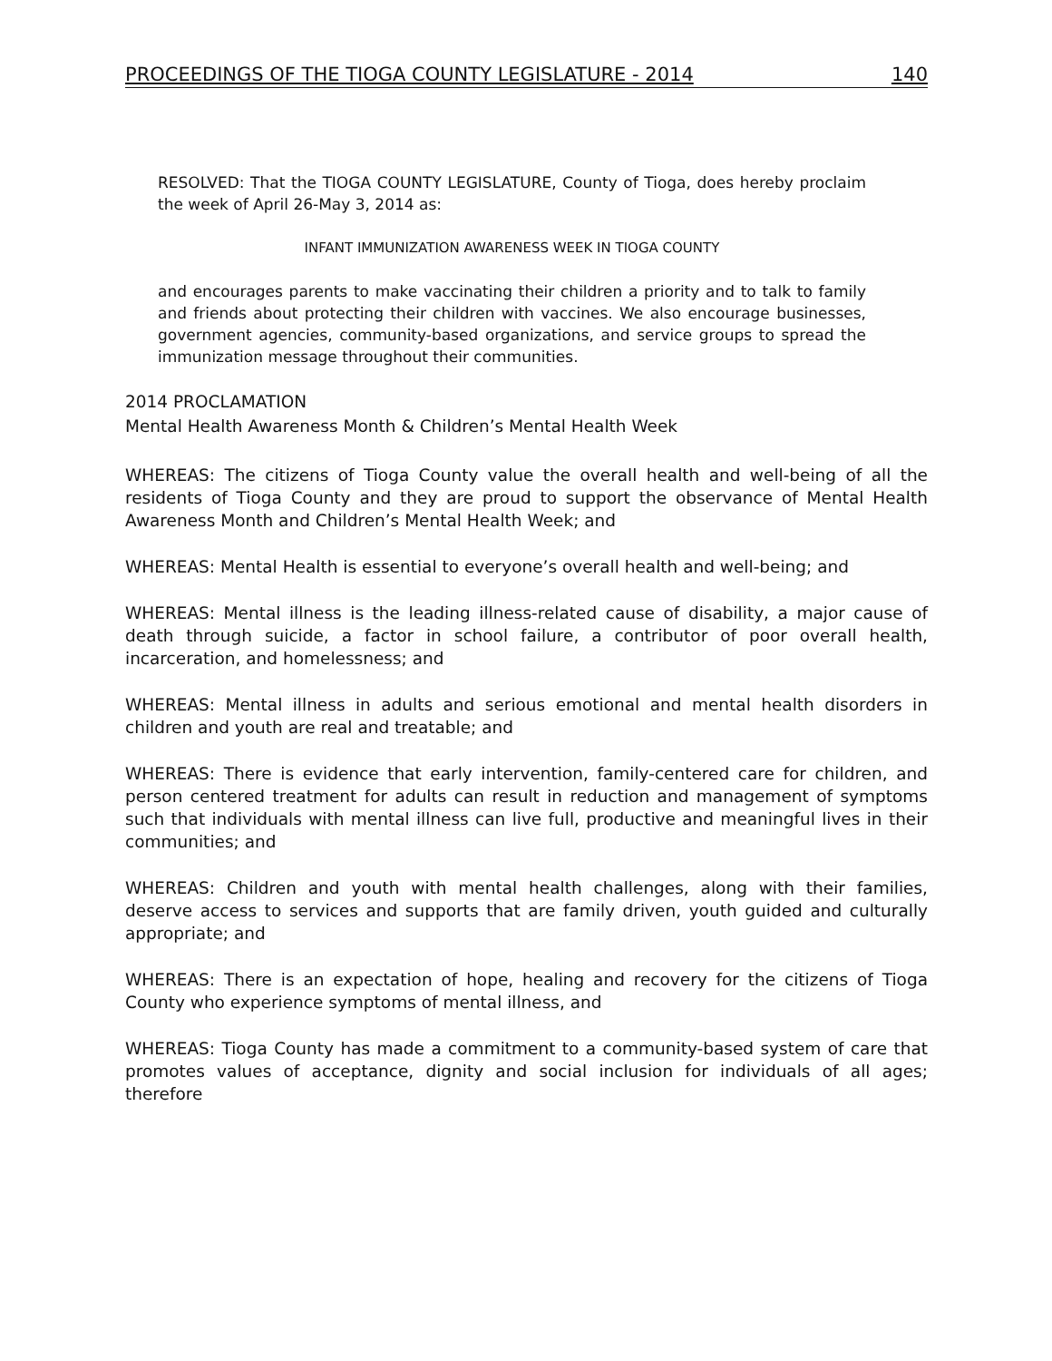PROCEEDINGS OF THE TIOGA COUNTY LEGISLATURE - 2014 140
RESOLVED: That the TIOGA COUNTY LEGISLATURE, County of Tioga, does hereby proclaim the week of April 26-May 3, 2014 as:
INFANT IMMUNIZATION AWARENESS WEEK IN TIOGA COUNTY
and encourages parents to make vaccinating their children a priority and to talk to family and friends about protecting their children with vaccines. We also encourage businesses, government agencies, community-based organizations, and service groups to spread the immunization message throughout their communities.
2014 PROCLAMATION
Mental Health Awareness Month & Children’s Mental Health Week
WHEREAS: The citizens of Tioga County value the overall health and well-being of all the residents of Tioga County and they are proud to support the observance of Mental Health Awareness Month and Children’s Mental Health Week; and
WHEREAS: Mental Health is essential to everyone’s overall health and well-being; and
WHEREAS: Mental illness is the leading illness-related cause of disability, a major cause of death through suicide, a factor in school failure, a contributor of poor overall health, incarceration, and homelessness; and
WHEREAS: Mental illness in adults and serious emotional and mental health disorders in children and youth are real and treatable; and
WHEREAS: There is evidence that early intervention, family-centered care for children, and person centered treatment for adults can result in reduction and management of symptoms such that individuals with mental illness can live full, productive and meaningful lives in their communities; and
WHEREAS: Children and youth with mental health challenges, along with their families, deserve access to services and supports that are family driven, youth guided and culturally appropriate; and
WHEREAS: There is an expectation of hope, healing and recovery for the citizens of Tioga County who experience symptoms of mental illness, and
WHEREAS: Tioga County has made a commitment to a community-based system of care that promotes values of acceptance, dignity and social inclusion for individuals of all ages; therefore